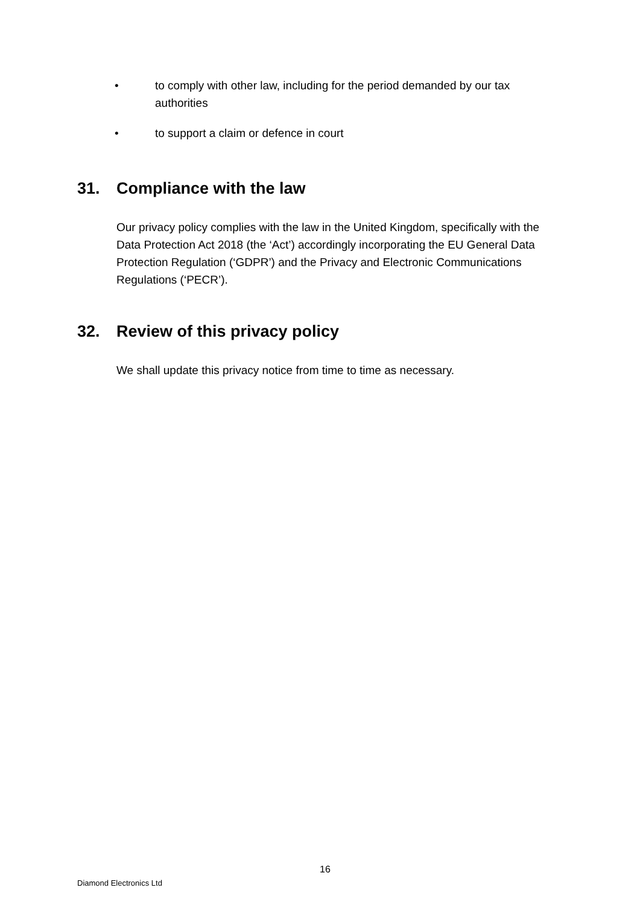• to comply with other law, including for the period demanded by our tax authorities
• to support a claim or defence in court
31. Compliance with the law
Our privacy policy complies with the law in the United Kingdom, specifically with the Data Protection Act 2018 (the ‘Act’) accordingly incorporating the EU General Data Protection Regulation (‘GDPR’) and the Privacy and Electronic Communications Regulations (‘PECR’).
32. Review of this privacy policy
We shall update this privacy notice from time to time as necessary.
16
Diamond Electronics Ltd